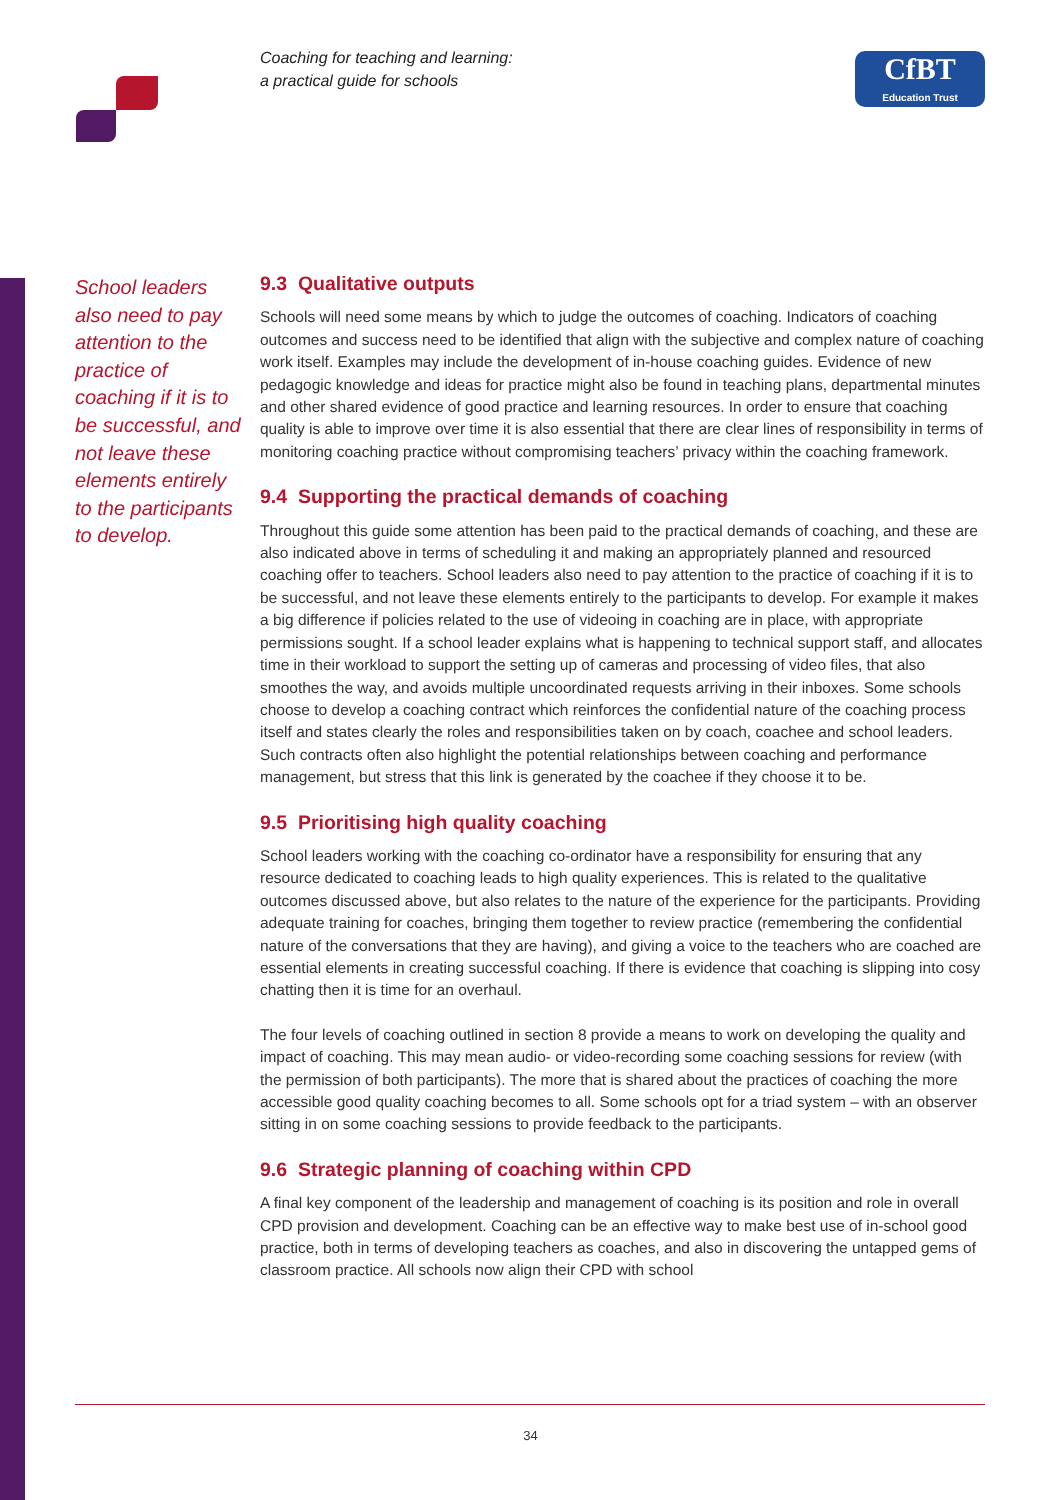Coaching for teaching and learning:
a practical guide for schools
CfBT
Education Trust
School leaders also need to pay attention to the practice of coaching if it is to be successful, and not leave these elements entirely to the participants to develop.
9.3 Qualitative outputs
Schools will need some means by which to judge the outcomes of coaching. Indicators of coaching outcomes and success need to be identified that align with the subjective and complex nature of coaching work itself. Examples may include the development of in-house coaching guides. Evidence of new pedagogic knowledge and ideas for practice might also be found in teaching plans, departmental minutes and other shared evidence of good practice and learning resources. In order to ensure that coaching quality is able to improve over time it is also essential that there are clear lines of responsibility in terms of monitoring coaching practice without compromising teachers’ privacy within the coaching framework.
9.4 Supporting the practical demands of coaching
Throughout this guide some attention has been paid to the practical demands of coaching, and these are also indicated above in terms of scheduling it and making an appropriately planned and resourced coaching offer to teachers. School leaders also need to pay attention to the practice of coaching if it is to be successful, and not leave these elements entirely to the participants to develop. For example it makes a big difference if policies related to the use of videoing in coaching are in place, with appropriate permissions sought. If a school leader explains what is happening to technical support staff, and allocates time in their workload to support the setting up of cameras and processing of video files, that also smoothes the way, and avoids multiple uncoordinated requests arriving in their inboxes. Some schools choose to develop a coaching contract which reinforces the confidential nature of the coaching process itself and states clearly the roles and responsibilities taken on by coach, coachee and school leaders. Such contracts often also highlight the potential relationships between coaching and performance management, but stress that this link is generated by the coachee if they choose it to be.
9.5 Prioritising high quality coaching
School leaders working with the coaching co-ordinator have a responsibility for ensuring that any resource dedicated to coaching leads to high quality experiences. This is related to the qualitative outcomes discussed above, but also relates to the nature of the experience for the participants. Providing adequate training for coaches, bringing them together to review practice (remembering the confidential nature of the conversations that they are having), and giving a voice to the teachers who are coached are essential elements in creating successful coaching. If there is evidence that coaching is slipping into cosy chatting then it is time for an overhaul.
The four levels of coaching outlined in section 8 provide a means to work on developing the quality and impact of coaching. This may mean audio- or video-recording some coaching sessions for review (with the permission of both participants). The more that is shared about the practices of coaching the more accessible good quality coaching becomes to all. Some schools opt for a triad system – with an observer sitting in on some coaching sessions to provide feedback to the participants.
9.6 Strategic planning of coaching within CPD
A final key component of the leadership and management of coaching is its position and role in overall CPD provision and development. Coaching can be an effective way to make best use of in-school good practice, both in terms of developing teachers as coaches, and also in discovering the untapped gems of classroom practice. All schools now align their CPD with school
34